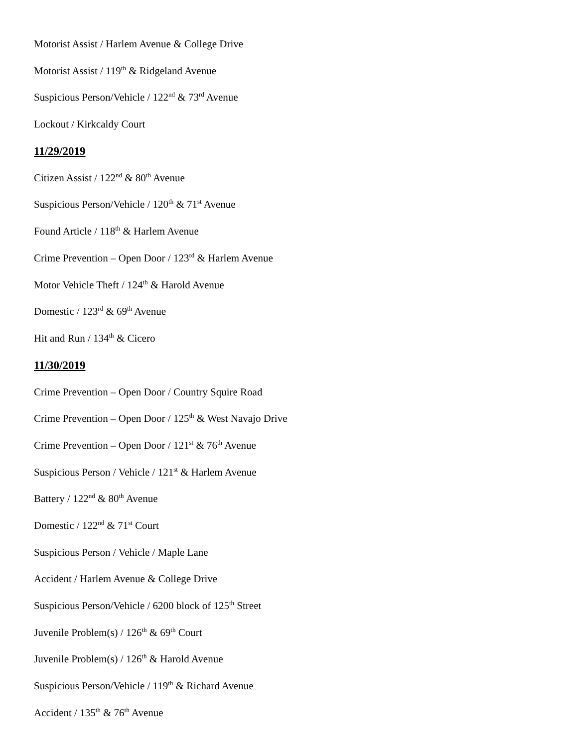Motorist Assist / Harlem Avenue & College Drive
Motorist Assist / 119<sup>th</sup> & Ridgeland Avenue
Suspicious Person/Vehicle / 122<sup>nd</sup> & 73<sup>rd</sup> Avenue
Lockout / Kirkcaldy Court
11/29/2019
Citizen Assist / 122<sup>nd</sup> & 80<sup>th</sup> Avenue
Suspicious Person/Vehicle / 120<sup>th</sup> & 71<sup>st</sup> Avenue
Found Article / 118<sup>th</sup> & Harlem Avenue
Crime Prevention – Open Door / 123<sup>rd</sup> & Harlem Avenue
Motor Vehicle Theft / 124<sup>th</sup> & Harold Avenue
Domestic / 123<sup>rd</sup> & 69<sup>th</sup> Avenue
Hit and Run / 134<sup>th</sup> & Cicero
11/30/2019
Crime Prevention – Open Door / Country Squire Road
Crime Prevention – Open Door / 125<sup>th</sup> & West Navajo Drive
Crime Prevention – Open Door / 121<sup>st</sup> & 76<sup>th</sup> Avenue
Suspicious Person / Vehicle / 121<sup>st</sup> & Harlem Avenue
Battery / 122<sup>nd</sup> & 80<sup>th</sup> Avenue
Domestic / 122<sup>nd</sup> & 71<sup>st</sup> Court
Suspicious Person / Vehicle / Maple Lane
Accident / Harlem Avenue & College Drive
Suspicious Person/Vehicle / 6200 block of 125<sup>th</sup> Street
Juvenile Problem(s) / 126<sup>th</sup> & 69<sup>th</sup> Court
Juvenile Problem(s) / 126<sup>th</sup> & Harold Avenue
Suspicious Person/Vehicle / 119<sup>th</sup> & Richard Avenue
Accident / 135<sup>th</sup> & 76<sup>th</sup> Avenue